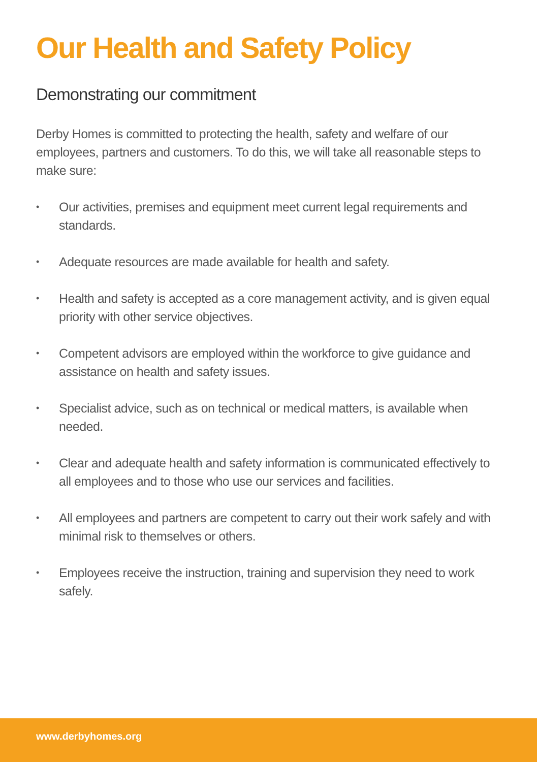Our Health and Safety Policy
Demonstrating our commitment
Derby Homes is committed to protecting the health, safety and welfare of our employees, partners and customers. To do this, we will take all reasonable steps to make sure:
• Our activities, premises and equipment meet current legal requirements and standards.
• Adequate resources are made available for health and safety.
• Health and safety is accepted as a core management activity, and is given equal priority with other service objectives.
• Competent advisors are employed within the workforce to give guidance and assistance on health and safety issues.
• Specialist advice, such as on technical or medical matters, is available when needed.
• Clear and adequate health and safety information is communicated effectively to all employees and to those who use our services and facilities.
• All employees and partners are competent to carry out their work safely and with minimal risk to themselves or others.
• Employees receive the instruction, training and supervision they need to work safely.
www.derbyhomes.org